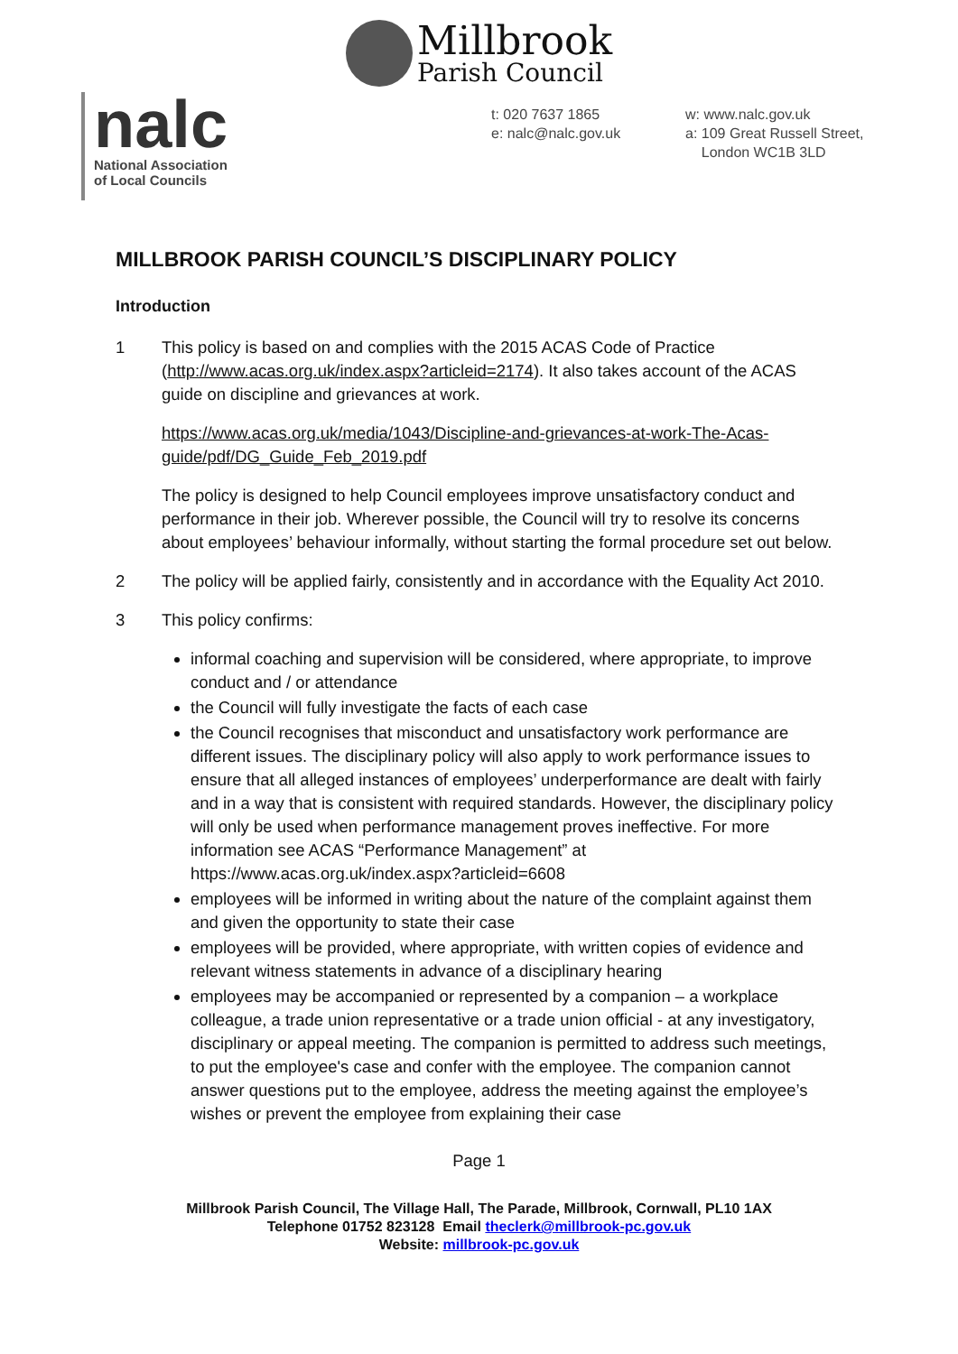Millbrook
Parish Council
nalc
National Association
of Local Councils
t: 020 7637 1865
e: nalc@nalc.gov.uk
w: www.nalc.gov.uk
a: 109 Great Russell Street,
London WC1B 3LD
MILLBROOK PARISH COUNCIL’S DISCIPLINARY POLICY
Introduction
1 This policy is based on and complies with the 2015 ACAS Code of Practice (http://www.acas.org.uk/index.aspx?articleid=2174). It also takes account of the ACAS guide on discipline and grievances at work.
https://www.acas.org.uk/media/1043/Discipline-and-grievances-at-work-The-Acas-guide/pdf/DG_Guide_Feb_2019.pdf
The policy is designed to help Council employees improve unsatisfactory conduct and performance in their job. Wherever possible, the Council will try to resolve its concerns about employees’ behaviour informally, without starting the formal procedure set out below.
2 The policy will be applied fairly, consistently and in accordance with the Equality Act 2010.
3 This policy confirms:
informal coaching and supervision will be considered, where appropriate, to improve conduct and / or attendance
the Council will fully investigate the facts of each case
the Council recognises that misconduct and unsatisfactory work performance are different issues. The disciplinary policy will also apply to work performance issues to ensure that all alleged instances of employees’ underperformance are dealt with fairly and in a way that is consistent with required standards. However, the disciplinary policy will only be used when performance management proves ineffective. For more information see ACAS “Performance Management” at https://www.acas.org.uk/index.aspx?articleid=6608
employees will be informed in writing about the nature of the complaint against them and given the opportunity to state their case
employees will be provided, where appropriate, with written copies of evidence and relevant witness statements in advance of a disciplinary hearing
employees may be accompanied or represented by a companion – a workplace colleague, a trade union representative or a trade union official - at any investigatory, disciplinary or appeal meeting. The companion is permitted to address such meetings, to put the employee's case and confer with the employee. The companion cannot answer questions put to the employee, address the meeting against the employee’s wishes or prevent the employee from explaining their case
Page 1
Millbrook Parish Council, The Village Hall, The Parade, Millbrook, Cornwall, PL10 1AX
Telephone 01752 823128 Email theclerk@millbrook-pc.gov.uk
Website: millbrook-pc.gov.uk